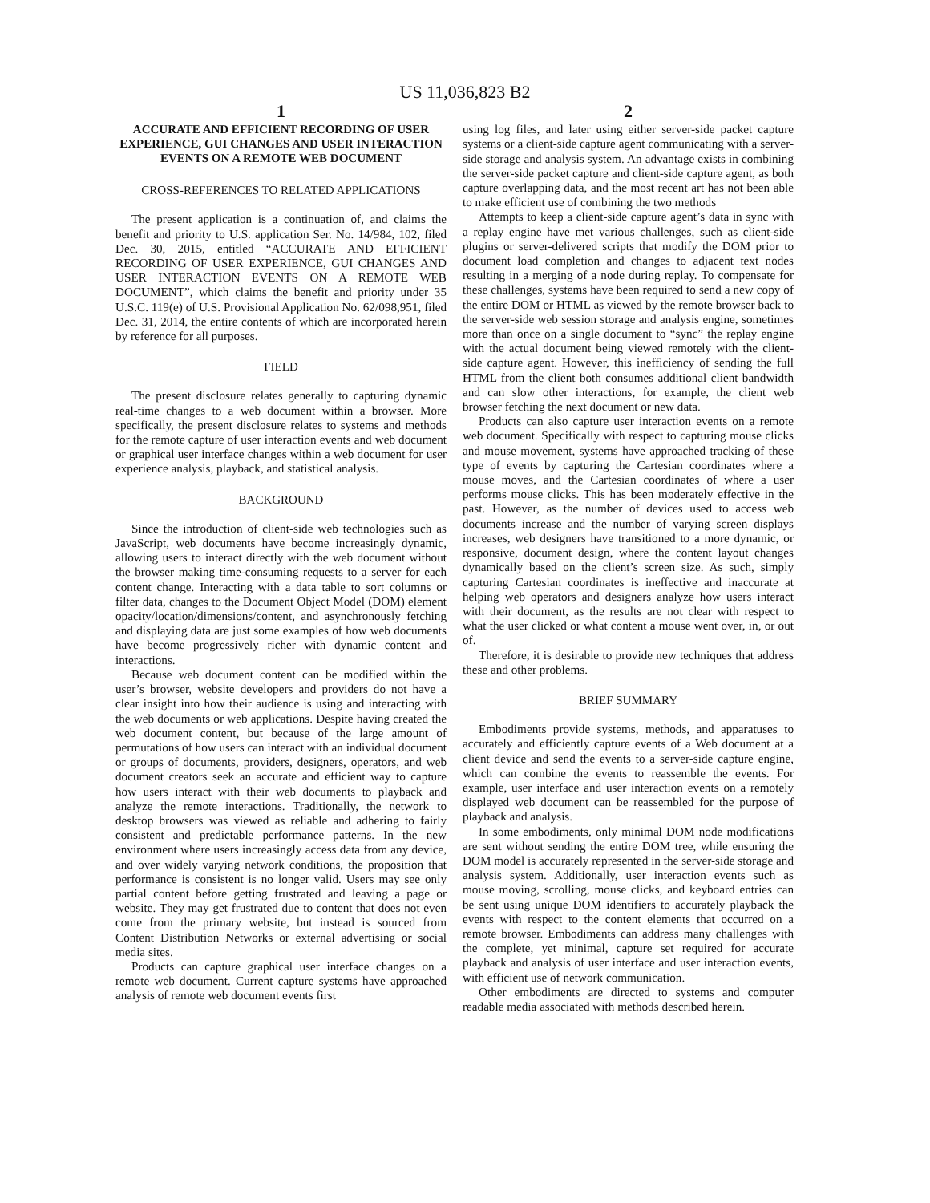US 11,036,823 B2
1
ACCURATE AND EFFICIENT RECORDING OF USER EXPERIENCE, GUI CHANGES AND USER INTERACTION EVENTS ON A REMOTE WEB DOCUMENT
CROSS-REFERENCES TO RELATED APPLICATIONS
The present application is a continuation of, and claims the benefit and priority to U.S. application Ser. No. 14/984, 102, filed Dec. 30, 2015, entitled “ACCURATE AND EFFICIENT RECORDING OF USER EXPERIENCE, GUI CHANGES AND USER INTERACTION EVENTS ON A REMOTE WEB DOCUMENT”, which claims the benefit and priority under 35 U.S.C. 119(e) of U.S. Provisional Application No. 62/098,951, filed Dec. 31, 2014, the entire contents of which are incorporated herein by reference for all purposes.
FIELD
The present disclosure relates generally to capturing dynamic real-time changes to a web document within a browser. More specifically, the present disclosure relates to systems and methods for the remote capture of user interaction events and web document or graphical user interface changes within a web document for user experience analysis, playback, and statistical analysis.
BACKGROUND
Since the introduction of client-side web technologies such as JavaScript, web documents have become increasingly dynamic, allowing users to interact directly with the web document without the browser making time-consuming requests to a server for each content change. Interacting with a data table to sort columns or filter data, changes to the Document Object Model (DOM) element opacity/location/dimensions/content, and asynchronously fetching and displaying data are just some examples of how web documents have become progressively richer with dynamic content and interactions.
Because web document content can be modified within the user’s browser, website developers and providers do not have a clear insight into how their audience is using and interacting with the web documents or web applications. Despite having created the web document content, but because of the large amount of permutations of how users can interact with an individual document or groups of documents, providers, designers, operators, and web document creators seek an accurate and efficient way to capture how users interact with their web documents to playback and analyze the remote interactions. Traditionally, the network to desktop browsers was viewed as reliable and adhering to fairly consistent and predictable performance patterns. In the new environment where users increasingly access data from any device, and over widely varying network conditions, the proposition that performance is consistent is no longer valid. Users may see only partial content before getting frustrated and leaving a page or website. They may get frustrated due to content that does not even come from the primary website, but instead is sourced from Content Distribution Networks or external advertising or social media sites.
Products can capture graphical user interface changes on a remote web document. Current capture systems have approached analysis of remote web document events first
2
using log files, and later using either server-side packet capture systems or a client-side capture agent communicating with a server-side storage and analysis system. An advantage exists in combining the server-side packet capture and client-side capture agent, as both capture overlapping data, and the most recent art has not been able to make efficient use of combining the two methods
Attempts to keep a client-side capture agent’s data in sync with a replay engine have met various challenges, such as client-side plugins or server-delivered scripts that modify the DOM prior to document load completion and changes to adjacent text nodes resulting in a merging of a node during replay. To compensate for these challenges, systems have been required to send a new copy of the entire DOM or HTML as viewed by the remote browser back to the server-side web session storage and analysis engine, sometimes more than once on a single document to “sync” the replay engine with the actual document being viewed remotely with the client-side capture agent. However, this inefficiency of sending the full HTML from the client both consumes additional client bandwidth and can slow other interactions, for example, the client web browser fetching the next document or new data.
Products can also capture user interaction events on a remote web document. Specifically with respect to capturing mouse clicks and mouse movement, systems have approached tracking of these type of events by capturing the Cartesian coordinates where a mouse moves, and the Cartesian coordinates of where a user performs mouse clicks. This has been moderately effective in the past. However, as the number of devices used to access web documents increase and the number of varying screen displays increases, web designers have transitioned to a more dynamic, or responsive, document design, where the content layout changes dynamically based on the client’s screen size. As such, simply capturing Cartesian coordinates is ineffective and inaccurate at helping web operators and designers analyze how users interact with their document, as the results are not clear with respect to what the user clicked or what content a mouse went over, in, or out of.
Therefore, it is desirable to provide new techniques that address these and other problems.
BRIEF SUMMARY
Embodiments provide systems, methods, and apparatuses to accurately and efficiently capture events of a Web document at a client device and send the events to a server-side capture engine, which can combine the events to reassemble the events. For example, user interface and user interaction events on a remotely displayed web document can be reassembled for the purpose of playback and analysis.
In some embodiments, only minimal DOM node modifications are sent without sending the entire DOM tree, while ensuring the DOM model is accurately represented in the server-side storage and analysis system. Additionally, user interaction events such as mouse moving, scrolling, mouse clicks, and keyboard entries can be sent using unique DOM identifiers to accurately playback the events with respect to the content elements that occurred on a remote browser. Embodiments can address many challenges with the complete, yet minimal, capture set required for accurate playback and analysis of user interface and user interaction events, with efficient use of network communication.
Other embodiments are directed to systems and computer readable media associated with methods described herein.